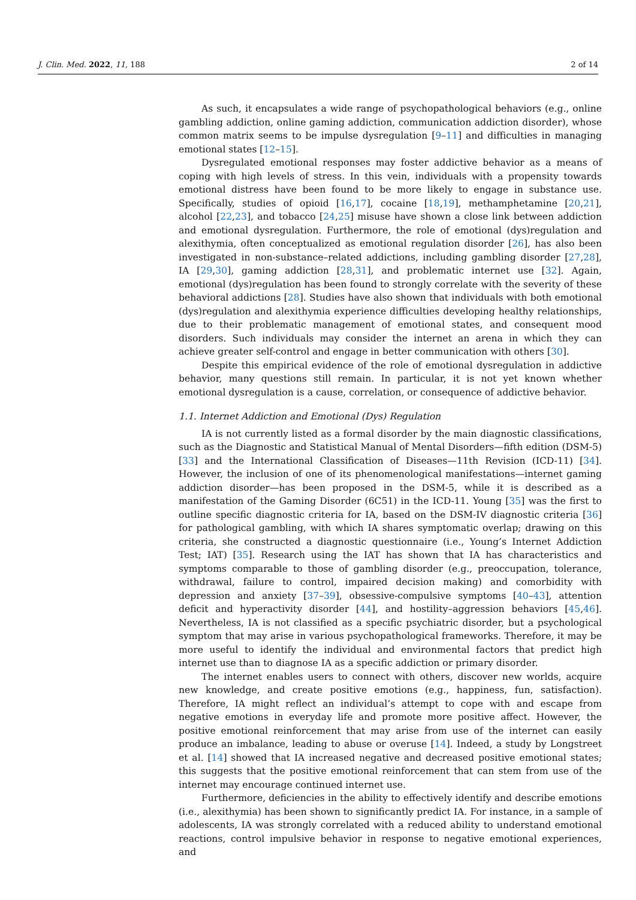J. Clin. Med. 2022, 11, 188 2 of 14
As such, it encapsulates a wide range of psychopathological behaviors (e.g., online gambling addiction, online gaming addiction, communication addiction disorder), whose common matrix seems to be impulse dysregulation [9–11] and difficulties in managing emotional states [12–15].
Dysregulated emotional responses may foster addictive behavior as a means of coping with high levels of stress. In this vein, individuals with a propensity towards emotional distress have been found to be more likely to engage in substance use. Specifically, studies of opioid [16,17], cocaine [18,19], methamphetamine [20,21], alcohol [22,23], and tobacco [24,25] misuse have shown a close link between addiction and emotional dysregulation. Furthermore, the role of emotional (dys)regulation and alexithymia, often conceptualized as emotional regulation disorder [26], has also been investigated in non-substance–related addictions, including gambling disorder [27,28], IA [29,30], gaming addiction [28,31], and problematic internet use [32]. Again, emotional (dys)regulation has been found to strongly correlate with the severity of these behavioral addictions [28]. Studies have also shown that individuals with both emotional (dys)regulation and alexithymia experience difficulties developing healthy relationships, due to their problematic management of emotional states, and consequent mood disorders. Such individuals may consider the internet an arena in which they can achieve greater self-control and engage in better communication with others [30].
Despite this empirical evidence of the role of emotional dysregulation in addictive behavior, many questions still remain. In particular, it is not yet known whether emotional dysregulation is a cause, correlation, or consequence of addictive behavior.
1.1. Internet Addiction and Emotional (Dys) Regulation
IA is not currently listed as a formal disorder by the main diagnostic classifications, such as the Diagnostic and Statistical Manual of Mental Disorders—fifth edition (DSM-5) [33] and the International Classification of Diseases—11th Revision (ICD-11) [34]. However, the inclusion of one of its phenomenological manifestations—internet gaming addiction disorder—has been proposed in the DSM-5, while it is described as a manifestation of the Gaming Disorder (6C51) in the ICD-11. Young [35] was the first to outline specific diagnostic criteria for IA, based on the DSM-IV diagnostic criteria [36] for pathological gambling, with which IA shares symptomatic overlap; drawing on this criteria, she constructed a diagnostic questionnaire (i.e., Young’s Internet Addiction Test; IAT) [35]. Research using the IAT has shown that IA has characteristics and symptoms comparable to those of gambling disorder (e.g., preoccupation, tolerance, withdrawal, failure to control, impaired decision making) and comorbidity with depression and anxiety [37–39], obsessive-compulsive symptoms [40–43], attention deficit and hyperactivity disorder [44], and hostility–aggression behaviors [45,46]. Nevertheless, IA is not classified as a specific psychiatric disorder, but a psychological symptom that may arise in various psychopathological frameworks. Therefore, it may be more useful to identify the individual and environmental factors that predict high internet use than to diagnose IA as a specific addiction or primary disorder.
The internet enables users to connect with others, discover new worlds, acquire new knowledge, and create positive emotions (e.g., happiness, fun, satisfaction). Therefore, IA might reflect an individual’s attempt to cope with and escape from negative emotions in everyday life and promote more positive affect. However, the positive emotional reinforcement that may arise from use of the internet can easily produce an imbalance, leading to abuse or overuse [14]. Indeed, a study by Longstreet et al. [14] showed that IA increased negative and decreased positive emotional states; this suggests that the positive emotional reinforcement that can stem from use of the internet may encourage continued internet use.
Furthermore, deficiencies in the ability to effectively identify and describe emotions (i.e., alexithymia) has been shown to significantly predict IA. For instance, in a sample of adolescents, IA was strongly correlated with a reduced ability to understand emotional reactions, control impulsive behavior in response to negative emotional experiences, and